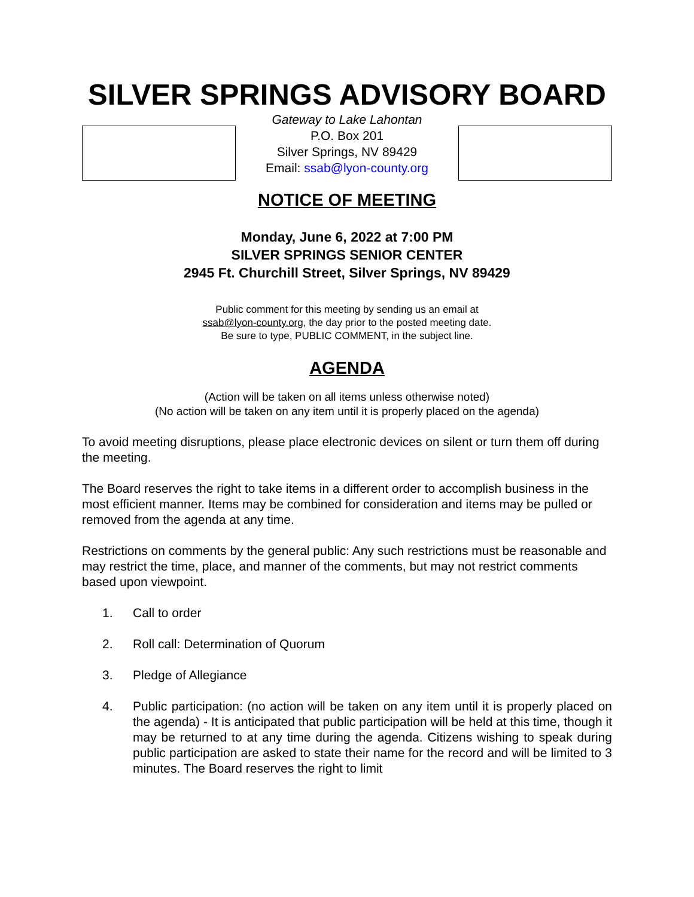SILVER SPRINGS ADVISORY BOARD
Gateway to Lake Lahontan
P.O. Box 201
Silver Springs, NV 89429
Email: ssab@lyon-county.org
NOTICE OF MEETING
Monday, June 6, 2022 at 7:00 PM
SILVER SPRINGS SENIOR CENTER
2945 Ft. Churchill Street, Silver Springs, NV 89429
Public comment for this meeting by sending us an email at
ssab@lyon-county.org, the day prior to the posted meeting date.
Be sure to type, PUBLIC COMMENT, in the subject line.
AGENDA
(Action will be taken on all items unless otherwise noted)
(No action will be taken on any item until it is properly placed on the agenda)
To avoid meeting disruptions, please place electronic devices on silent or turn them off during the meeting.
The Board reserves the right to take items in a different order to accomplish business in the most efficient manner. Items may be combined for consideration and items may be pulled or removed from the agenda at any time.
Restrictions on comments by the general public: Any such restrictions must be reasonable and may restrict the time, place, and manner of the comments, but may not restrict comments based upon viewpoint.
1. Call to order
2. Roll call: Determination of Quorum
3. Pledge of Allegiance
4. Public participation: (no action will be taken on any item until it is properly placed on the agenda) - It is anticipated that public participation will be held at this time, though it may be returned to at any time during the agenda. Citizens wishing to speak during public participation are asked to state their name for the record and will be limited to 3 minutes. The Board reserves the right to limit